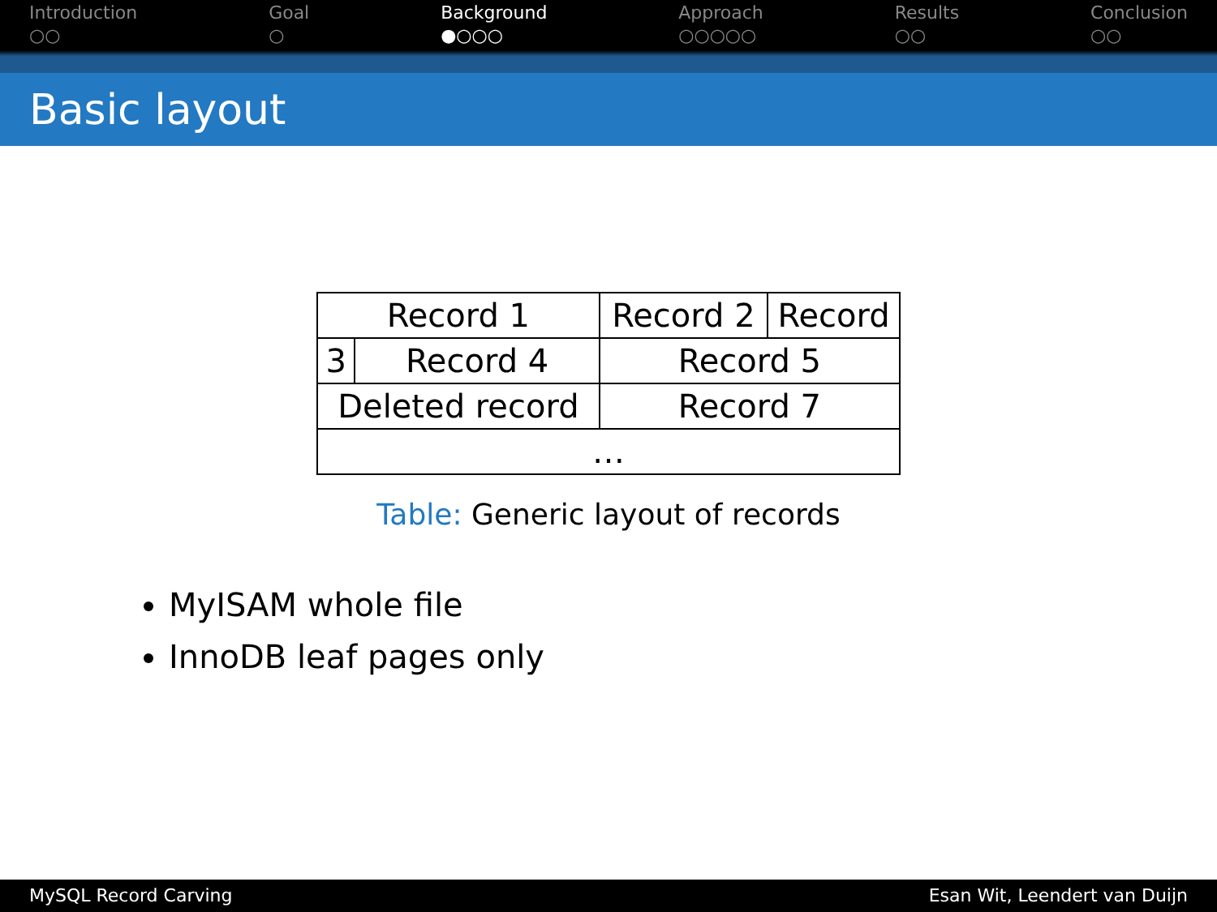Introduction
○○
Goal
○
Background
●○○○
Approach
○○○○○
Results
○○
Conclusion
○○
Basic layout
| Record 1 | | | Record 2 | Record |
| 3 | Record 4 | Record 5 | | |
| Deleted record | | | Record 7 | |
| … | | | | |
Table: Generic layout of records
MyISAM whole file
InnoDB leaf pages only
MySQL Record Carving Esan Wit, Leendert van Duijn